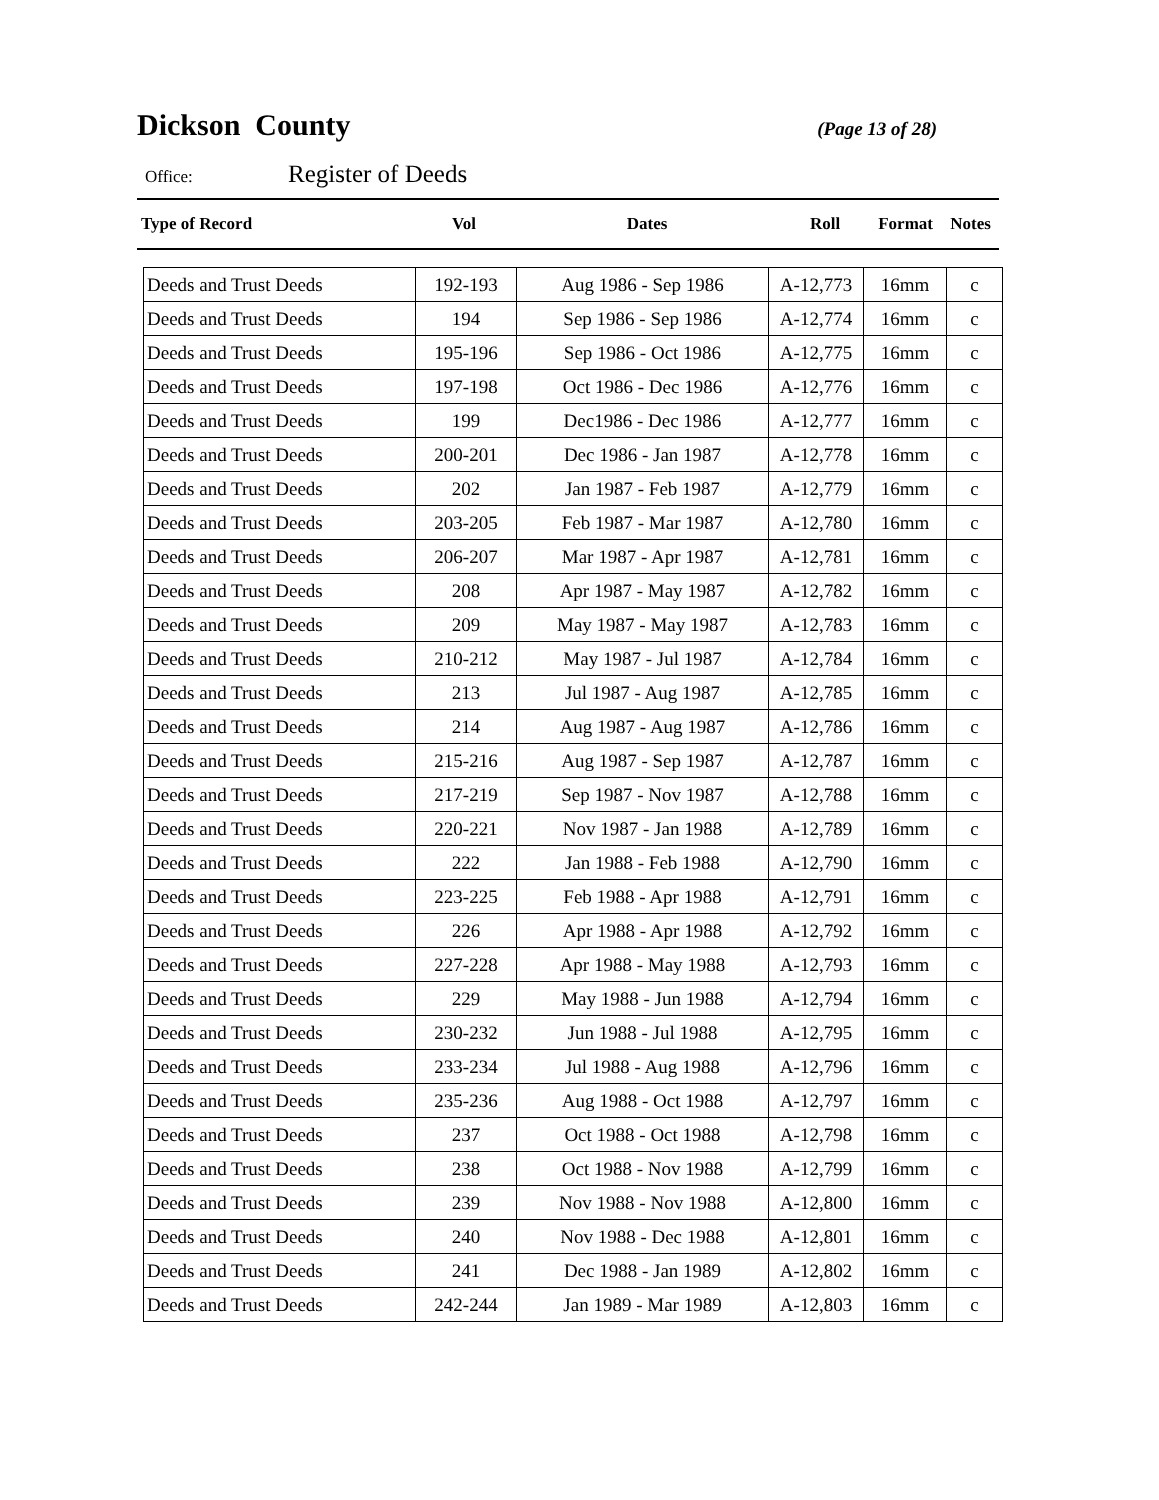Dickson County
(Page 13 of 28)
Office: Register of Deeds
| Type of Record | Vol | Dates | Roll | Format | Notes |
| --- | --- | --- | --- | --- | --- |
| Deeds and Trust Deeds | 192-193 | Aug 1986 - Sep 1986 | A-12,773 | 16mm | c |
| Deeds and Trust Deeds | 194 | Sep 1986 - Sep 1986 | A-12,774 | 16mm | c |
| Deeds and Trust Deeds | 195-196 | Sep 1986 - Oct 1986 | A-12,775 | 16mm | c |
| Deeds and Trust Deeds | 197-198 | Oct 1986 - Dec 1986 | A-12,776 | 16mm | c |
| Deeds and Trust Deeds | 199 | Dec1986 - Dec 1986 | A-12,777 | 16mm | c |
| Deeds and Trust Deeds | 200-201 | Dec 1986 - Jan 1987 | A-12,778 | 16mm | c |
| Deeds and Trust Deeds | 202 | Jan 1987 - Feb 1987 | A-12,779 | 16mm | c |
| Deeds and Trust Deeds | 203-205 | Feb 1987 - Mar 1987 | A-12,780 | 16mm | c |
| Deeds and Trust Deeds | 206-207 | Mar 1987 - Apr 1987 | A-12,781 | 16mm | c |
| Deeds and Trust Deeds | 208 | Apr 1987 - May 1987 | A-12,782 | 16mm | c |
| Deeds and Trust Deeds | 209 | May 1987 - May 1987 | A-12,783 | 16mm | c |
| Deeds and Trust Deeds | 210-212 | May 1987 - Jul 1987 | A-12,784 | 16mm | c |
| Deeds and Trust Deeds | 213 | Jul 1987 - Aug 1987 | A-12,785 | 16mm | c |
| Deeds and Trust Deeds | 214 | Aug 1987 - Aug 1987 | A-12,786 | 16mm | c |
| Deeds and Trust Deeds | 215-216 | Aug 1987 - Sep 1987 | A-12,787 | 16mm | c |
| Deeds and Trust Deeds | 217-219 | Sep 1987 - Nov 1987 | A-12,788 | 16mm | c |
| Deeds and Trust Deeds | 220-221 | Nov 1987 - Jan 1988 | A-12,789 | 16mm | c |
| Deeds and Trust Deeds | 222 | Jan 1988 - Feb 1988 | A-12,790 | 16mm | c |
| Deeds and Trust Deeds | 223-225 | Feb 1988 - Apr 1988 | A-12,791 | 16mm | c |
| Deeds and Trust Deeds | 226 | Apr 1988 - Apr 1988 | A-12,792 | 16mm | c |
| Deeds and Trust Deeds | 227-228 | Apr 1988 - May 1988 | A-12,793 | 16mm | c |
| Deeds and Trust Deeds | 229 | May 1988 - Jun 1988 | A-12,794 | 16mm | c |
| Deeds and Trust Deeds | 230-232 | Jun 1988 - Jul 1988 | A-12,795 | 16mm | c |
| Deeds and Trust Deeds | 233-234 | Jul 1988 - Aug 1988 | A-12,796 | 16mm | c |
| Deeds and Trust Deeds | 235-236 | Aug 1988 - Oct 1988 | A-12,797 | 16mm | c |
| Deeds and Trust Deeds | 237 | Oct 1988 - Oct 1988 | A-12,798 | 16mm | c |
| Deeds and Trust Deeds | 238 | Oct 1988 - Nov 1988 | A-12,799 | 16mm | c |
| Deeds and Trust Deeds | 239 | Nov 1988 - Nov 1988 | A-12,800 | 16mm | c |
| Deeds and Trust Deeds | 240 | Nov 1988 - Dec 1988 | A-12,801 | 16mm | c |
| Deeds and Trust Deeds | 241 | Dec 1988 - Jan 1989 | A-12,802 | 16mm | c |
| Deeds and Trust Deeds | 242-244 | Jan 1989 - Mar 1989 | A-12,803 | 16mm | c |